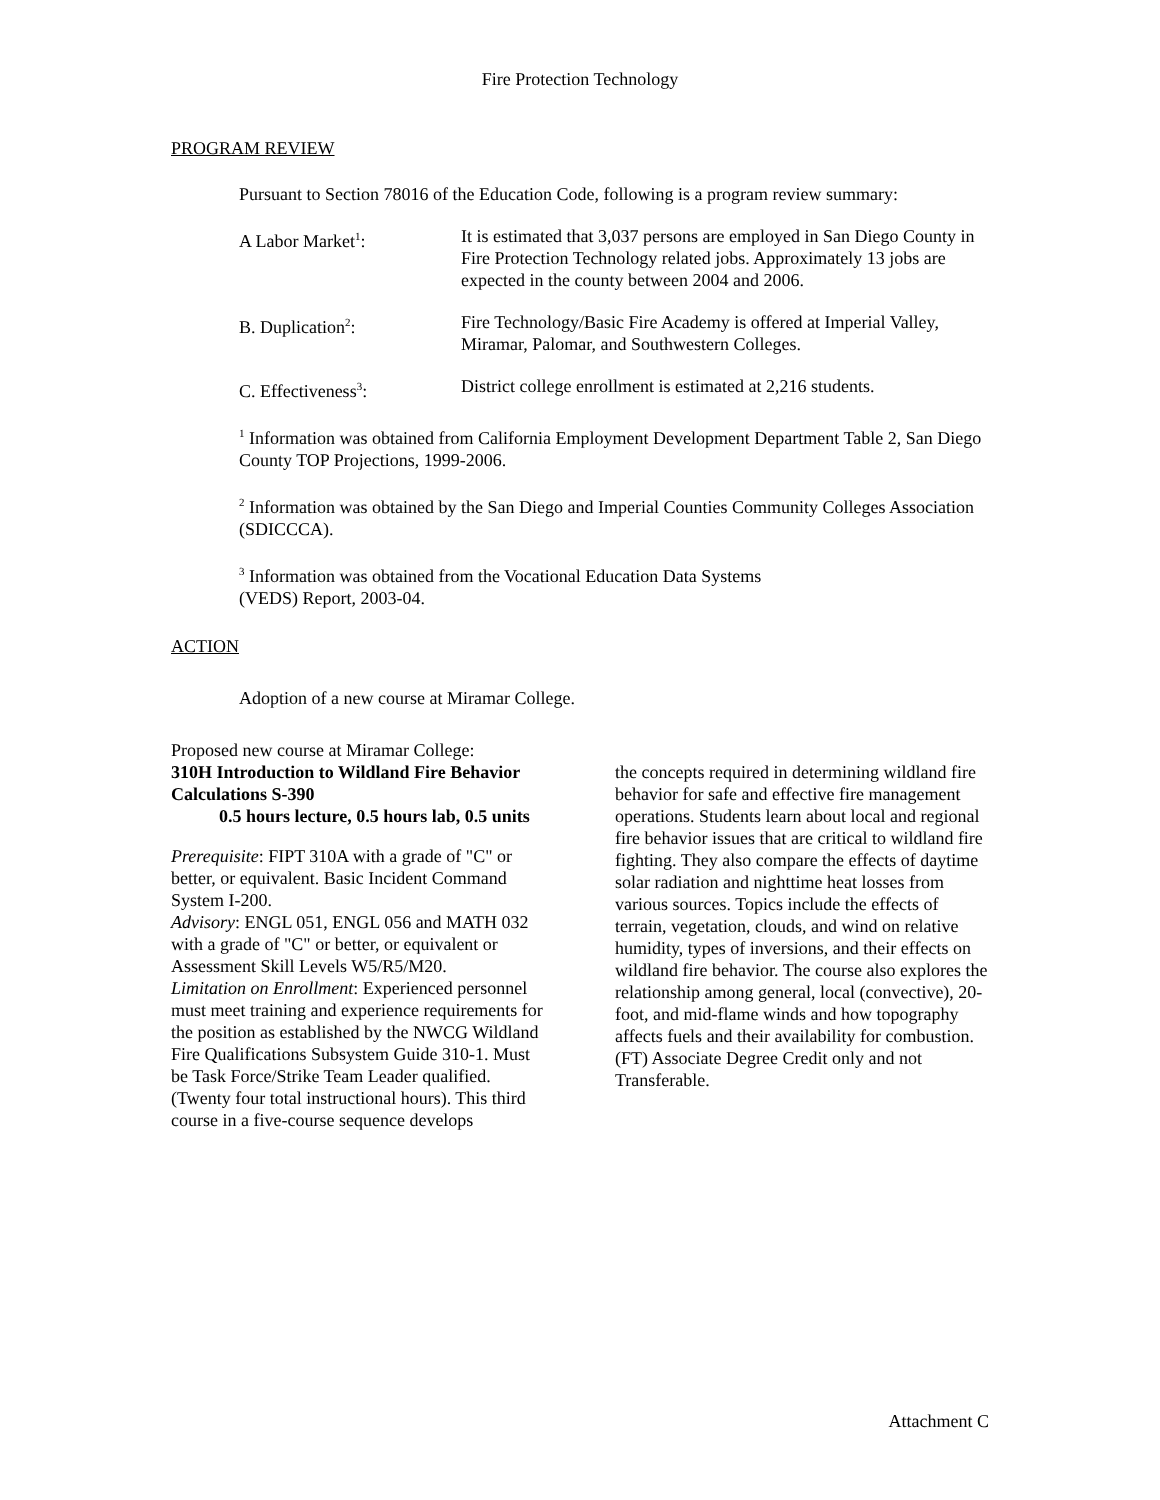Fire Protection Technology
PROGRAM REVIEW
Pursuant to Section 78016 of the Education Code, following is a program review summary:
A Labor Market<sup>1</sup>: It is estimated that 3,037 persons are employed in San Diego County in Fire Protection Technology related jobs. Approximately 13 jobs are expected in the county between 2004 and 2006.
B. Duplication<sup>2</sup>: Fire Technology/Basic Fire Academy is offered at Imperial Valley, Miramar, Palomar, and Southwestern Colleges.
C. Effectiveness<sup>3</sup>: District college enrollment is estimated at 2,216 students.
<sup>1</sup> Information was obtained from California Employment Development Department Table 2, San Diego County TOP Projections, 1999-2006.
<sup>2</sup> Information was obtained by the San Diego and Imperial Counties Community Colleges Association (SDICCCA).
<sup>3</sup> Information was obtained from the Vocational Education Data Systems
(VEDS) Report, 2003-04.
ACTION
Adoption of a new course at Miramar College.
Proposed new course at Miramar College:
310H Introduction to Wildland Fire Behavior Calculations S-390
0.5 hours lecture, 0.5 hours lab, 0.5 units
Prerequisite: FIPT 310A with a grade of "C" or better, or equivalent. Basic Incident Command System I-200.
Advisory: ENGL 051, ENGL 056 and MATH 032 with a grade of "C" or better, or equivalent or Assessment Skill Levels W5/R5/M20.
Limitation on Enrollment: Experienced personnel must meet training and experience requirements for the position as established by the NWCG Wildland Fire Qualifications Subsystem Guide 310-1. Must be Task Force/Strike Team Leader qualified.
(Twenty four total instructional hours). This third course in a five-course sequence develops
the concepts required in determining wildland fire behavior for safe and effective fire management operations. Students learn about local and regional fire behavior issues that are critical to wildland fire fighting. They also compare the effects of daytime solar radiation and nighttime heat losses from various sources. Topics include the effects of terrain, vegetation, clouds, and wind on relative humidity, types of inversions, and their effects on wildland fire behavior. The course also explores the relationship among general, local (convective), 20-foot, and mid-flame winds and how topography affects fuels and their availability for combustion. (FT) Associate Degree Credit only and not Transferable.
Attachment C